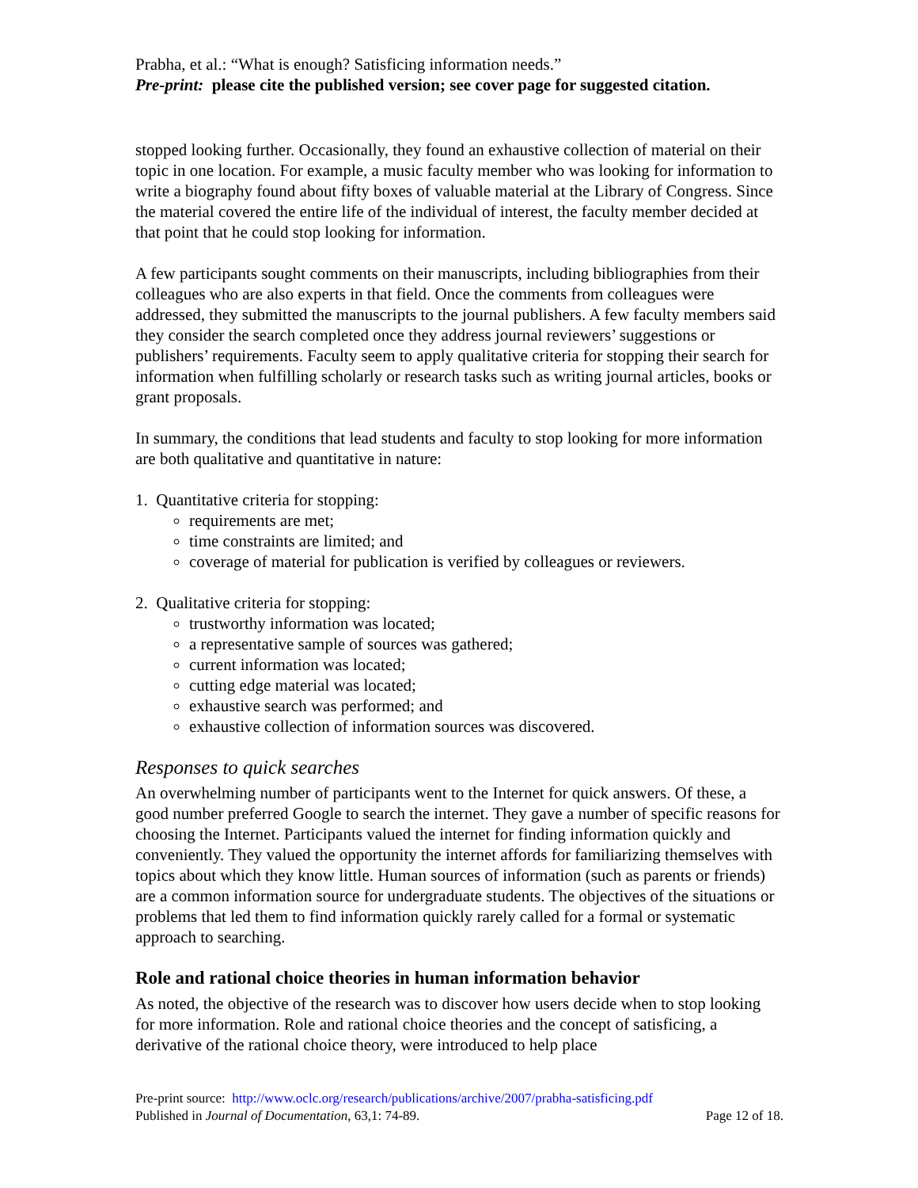Prabha, et al.: “What is enough? Satisficing information needs.”
Pre-print: please cite the published version; see cover page for suggested citation.
stopped looking further. Occasionally, they found an exhaustive collection of material on their topic in one location. For example, a music faculty member who was looking for information to write a biography found about fifty boxes of valuable material at the Library of Congress. Since the material covered the entire life of the individual of interest, the faculty member decided at that point that he could stop looking for information.
A few participants sought comments on their manuscripts, including bibliographies from their colleagues who are also experts in that field. Once the comments from colleagues were addressed, they submitted the manuscripts to the journal publishers. A few faculty members said they consider the search completed once they address journal reviewers’ suggestions or publishers’ requirements. Faculty seem to apply qualitative criteria for stopping their search for information when fulfilling scholarly or research tasks such as writing journal articles, books or grant proposals.
In summary, the conditions that lead students and faculty to stop looking for more information are both qualitative and quantitative in nature:
1. Quantitative criteria for stopping:
requirements are met;
time constraints are limited; and
coverage of material for publication is verified by colleagues or reviewers.
2. Qualitative criteria for stopping:
trustworthy information was located;
a representative sample of sources was gathered;
current information was located;
cutting edge material was located;
exhaustive search was performed; and
exhaustive collection of information sources was discovered.
Responses to quick searches
An overwhelming number of participants went to the Internet for quick answers. Of these, a good number preferred Google to search the internet. They gave a number of specific reasons for choosing the Internet. Participants valued the internet for finding information quickly and conveniently. They valued the opportunity the internet affords for familiarizing themselves with topics about which they know little. Human sources of information (such as parents or friends) are a common information source for undergraduate students. The objectives of the situations or problems that led them to find information quickly rarely called for a formal or systematic approach to searching.
Role and rational choice theories in human information behavior
As noted, the objective of the research was to discover how users decide when to stop looking for more information. Role and rational choice theories and the concept of satisficing, a derivative of the rational choice theory, were introduced to help place
Pre-print source: http://www.oclc.org/research/publications/archive/2007/prabha-satisficing.pdf
Published in Journal of Documentation, 63,1: 74-89. Page 12 of 18.